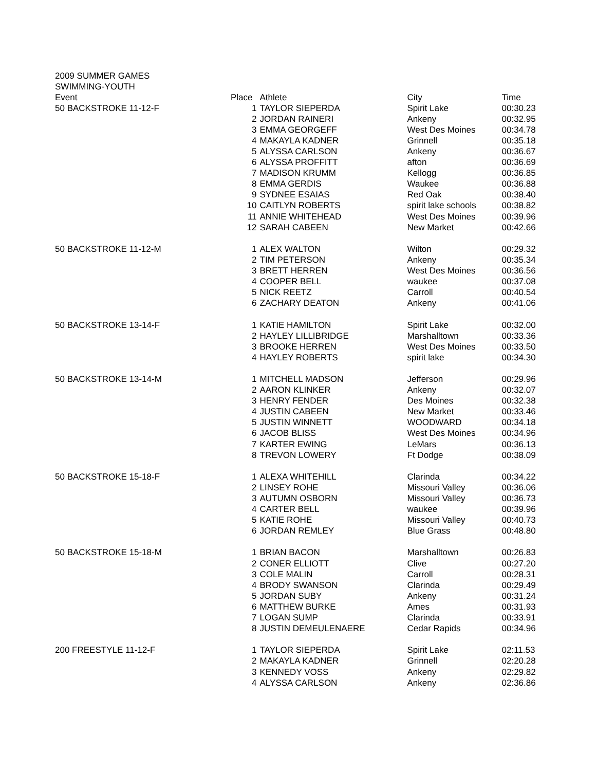2009 SUMMER GAMES
SWIMMING-YOUTH
| Event | Place | Athlete | City | Time |
| --- | --- | --- | --- | --- |
| 50 BACKSTROKE 11-12-F | 1 | TAYLOR SIEPERDA | Spirit Lake | 00:30.23 |
| | 2 | JORDAN RAINERI | Ankeny | 00:32.95 |
| | 3 | EMMA GEORGEFF | West Des Moines | 00:34.78 |
| | 4 | MAKAYLA KADNER | Grinnell | 00:35.18 |
| | 5 | ALYSSA CARLSON | Ankeny | 00:36.67 |
| | 6 | ALYSSA PROFFITT | afton | 00:36.69 |
| | 7 | MADISON KRUMM | Kellogg | 00:36.85 |
| | 8 | EMMA GERDIS | Waukee | 00:36.88 |
| | 9 | SYDNEE ESAIAS | Red Oak | 00:38.40 |
| | 10 | CAITLYN ROBERTS | spirit lake schools | 00:38.82 |
| | 11 | ANNIE WHITEHEAD | West Des Moines | 00:39.96 |
| | 12 | SARAH CABEEN | New Market | 00:42.66 |
| 50 BACKSTROKE 11-12-M | 1 | ALEX WALTON | Wilton | 00:29.32 |
| | 2 | TIM PETERSON | Ankeny | 00:35.34 |
| | 3 | BRETT HERREN | West Des Moines | 00:36.56 |
| | 4 | COOPER BELL | waukee | 00:37.08 |
| | 5 | NICK REETZ | Carroll | 00:40.54 |
| | 6 | ZACHARY DEATON | Ankeny | 00:41.06 |
| 50 BACKSTROKE 13-14-F | 1 | KATIE HAMILTON | Spirit Lake | 00:32.00 |
| | 2 | HAYLEY LILLIBRIDGE | Marshalltown | 00:33.36 |
| | 3 | BROOKE HERREN | West Des Moines | 00:33.50 |
| | 4 | HAYLEY ROBERTS | spirit lake | 00:34.30 |
| 50 BACKSTROKE 13-14-M | 1 | MITCHELL MADSON | Jefferson | 00:29.96 |
| | 2 | AARON KLINKER | Ankeny | 00:32.07 |
| | 3 | HENRY FENDER | Des Moines | 00:32.38 |
| | 4 | JUSTIN CABEEN | New Market | 00:33.46 |
| | 5 | JUSTIN WINNETT | WOODWARD | 00:34.18 |
| | 6 | JACOB BLISS | West Des Moines | 00:34.96 |
| | 7 | KARTER EWING | LeMars | 00:36.13 |
| | 8 | TREVON LOWERY | Ft Dodge | 00:38.09 |
| 50 BACKSTROKE 15-18-F | 1 | ALEXA WHITEHILL | Clarinda | 00:34.22 |
| | 2 | LINSEY ROHE | Missouri Valley | 00:36.06 |
| | 3 | AUTUMN OSBORN | Missouri Valley | 00:36.73 |
| | 4 | CARTER BELL | waukee | 00:39.96 |
| | 5 | KATIE ROHE | Missouri Valley | 00:40.73 |
| | 6 | JORDAN REMLEY | Blue Grass | 00:48.80 |
| 50 BACKSTROKE 15-18-M | 1 | BRIAN BACON | Marshalltown | 00:26.83 |
| | 2 | CONER ELLIOTT | Clive | 00:27.20 |
| | 3 | COLE MALIN | Carroll | 00:28.31 |
| | 4 | BRODY SWANSON | Clarinda | 00:29.49 |
| | 5 | JORDAN SUBY | Ankeny | 00:31.24 |
| | 6 | MATTHEW BURKE | Ames | 00:31.93 |
| | 7 | LOGAN SUMP | Clarinda | 00:33.91 |
| | 8 | JUSTIN DEMEULENAERE | Cedar Rapids | 00:34.96 |
| 200 FREESTYLE 11-12-F | 1 | TAYLOR SIEPERDA | Spirit Lake | 02:11.53 |
| | 2 | MAKAYLA KADNER | Grinnell | 02:20.28 |
| | 3 | KENNEDY VOSS | Ankeny | 02:29.82 |
| | 4 | ALYSSA CARLSON | Ankeny | 02:36.86 |